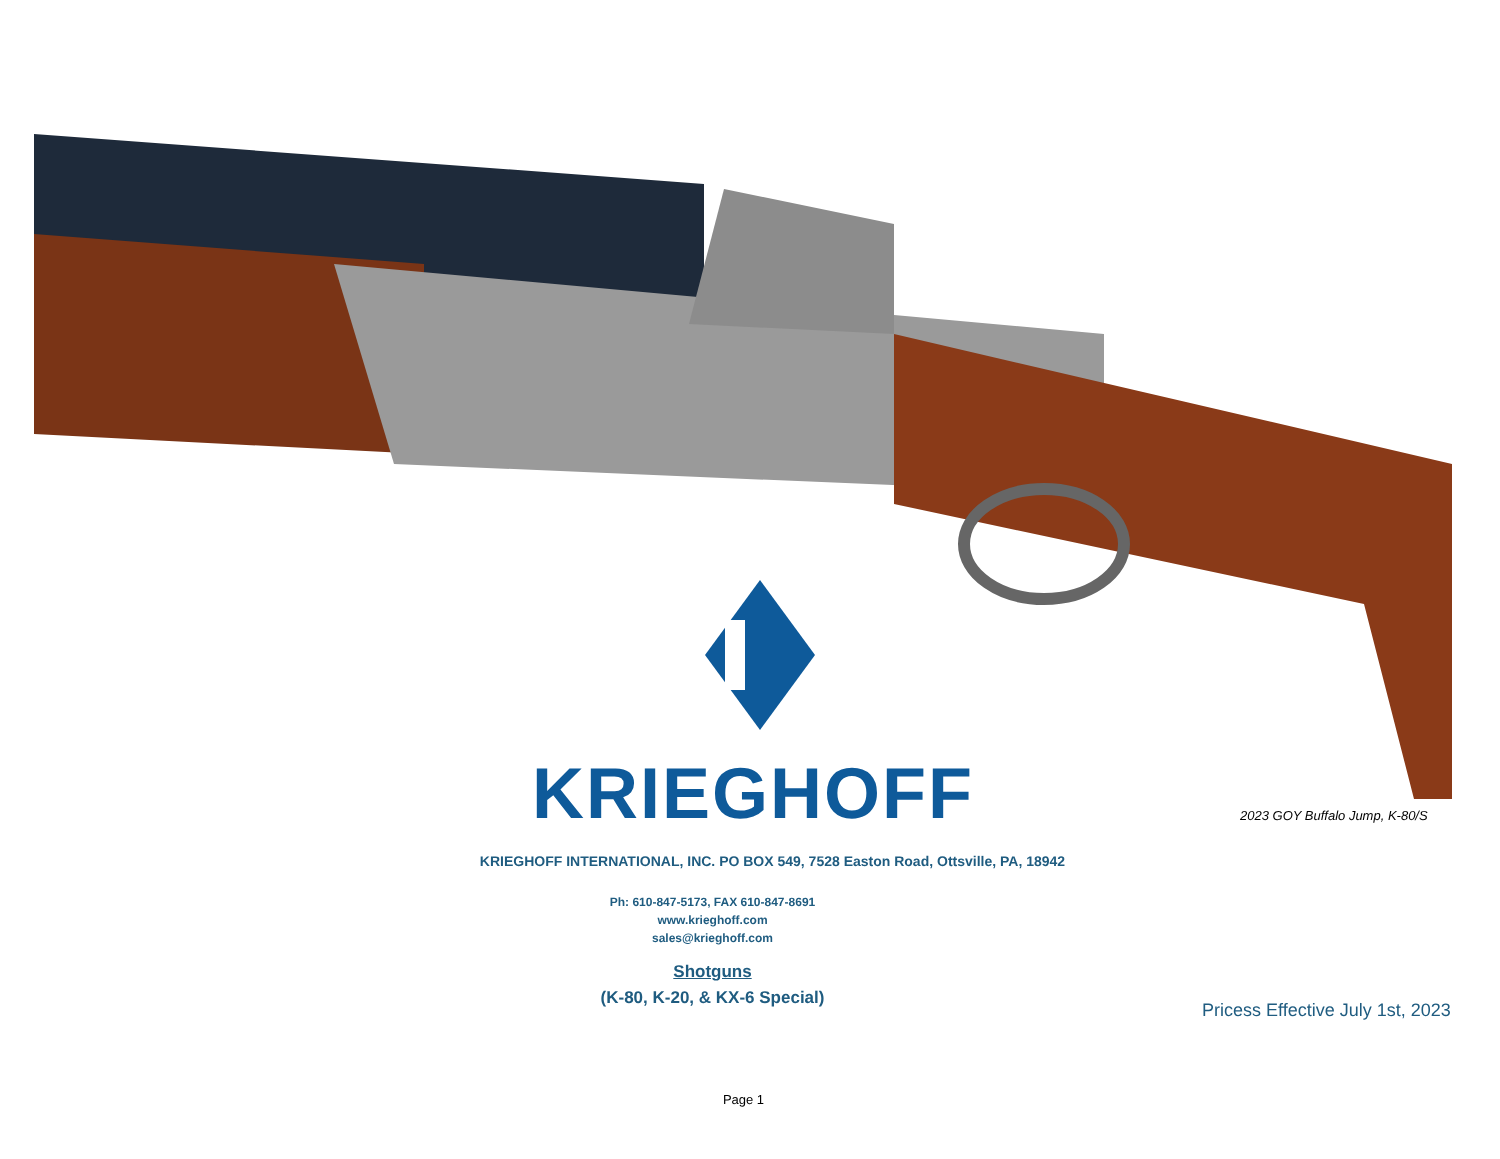KRIEGHOFF 2023 GOY Buffalo Jump, K-80/S
KRIEGHOFF INTERNATIONAL, INC. PO BOX 549, 7528 Easton Road, Ottsville, PA, 18942
Ph: 610-847-5173, FAX 610-847-8691
www.krieghoff.com
sales@krieghoff.com
Shotguns
(K-80, K-20, & KX-6 Special)
Pricess Effective July 1st, 2023
Page 1